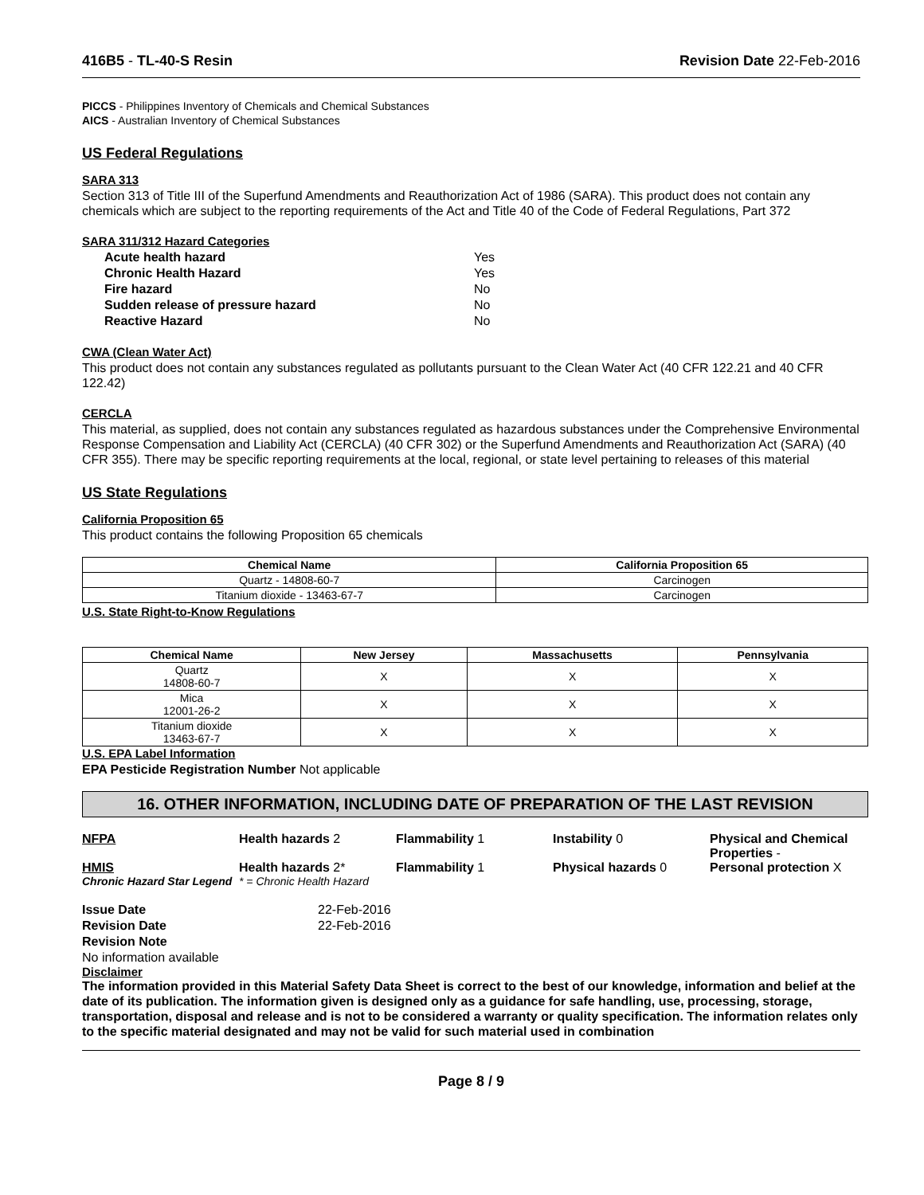416B5 - TL-40-S Resin Revision Date 22-Feb-2016
PICCS - Philippines Inventory of Chemicals and Chemical Substances
AICS - Australian Inventory of Chemical Substances
US Federal Regulations
SARA 313
Section 313 of Title III of the Superfund Amendments and Reauthorization Act of 1986 (SARA). This product does not contain any chemicals which are subject to the reporting requirements of the Act and Title 40 of the Code of Federal Regulations, Part 372
SARA 311/312 Hazard Categories
| Acute health hazard | Yes |
| Chronic Health Hazard | Yes |
| Fire hazard | No |
| Sudden release of pressure hazard | No |
| Reactive Hazard | No |
CWA (Clean Water Act)
This product does not contain any substances regulated as pollutants pursuant to the Clean Water Act (40 CFR 122.21 and 40 CFR 122.42)
CERCLA
This material, as supplied, does not contain any substances regulated as hazardous substances under the Comprehensive Environmental Response Compensation and Liability Act (CERCLA) (40 CFR 302) or the Superfund Amendments and Reauthorization Act (SARA) (40 CFR 355). There may be specific reporting requirements at the local, regional, or state level pertaining to releases of this material
US State Regulations
California Proposition 65
This product contains the following Proposition 65 chemicals
| Chemical Name | California Proposition 65 |
| --- | --- |
| Quartz - 14808-60-7 | Carcinogen |
| Titanium dioxide - 13463-67-7 | Carcinogen |
U.S. State Right-to-Know Regulations
| Chemical Name | New Jersey | Massachusetts | Pennsylvania |
| --- | --- | --- | --- |
| Quartz 14808-60-7 | X | X | X |
| Mica 12001-26-2 | X | X | X |
| Titanium dioxide 13463-67-7 | X | X | X |
U.S. EPA Label Information
EPA Pesticide Registration Number Not applicable
16. OTHER INFORMATION, INCLUDING DATE OF PREPARATION OF THE LAST REVISION
NFPA Health hazards 2 Flammability 1 Instability 0 Physical and Chemical Properties -
HMIS Health hazards 2* Flammability 1 Physical hazards 0 Personal protection X
Chronic Hazard Star Legend
* = Chronic Health Hazard
| Issue Date | 22-Feb-2016 |
| Revision Date | 22-Feb-2016 |
| Revision Note | |
No information available
Disclaimer
The information provided in this Material Safety Data Sheet is correct to the best of our knowledge, information and belief at the date of its publication. The information given is designed only as a guidance for safe handling, use, processing, storage, transportation, disposal and release and is not to be considered a warranty or quality specification. The information relates only to the specific material designated and may not be valid for such material used in combination
Page 8 / 9